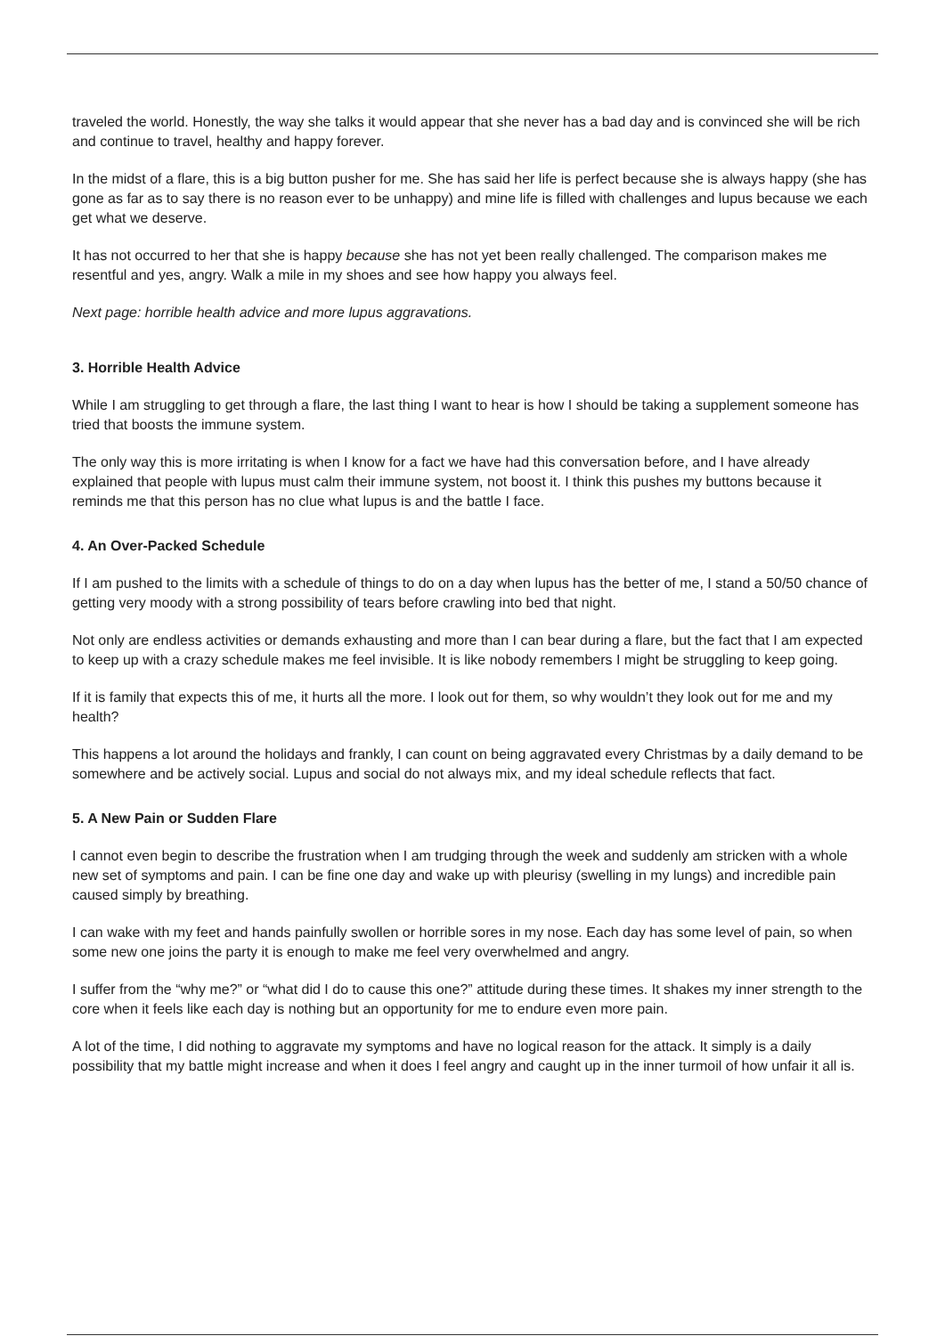traveled the world. Honestly, the way she talks it would appear that she never has a bad day and is convinced she will be rich and continue to travel, healthy and happy forever.
In the midst of a flare, this is a big button pusher for me. She has said her life is perfect because she is always happy (she has gone as far as to say there is no reason ever to be unhappy) and mine life is filled with challenges and lupus because we each get what we deserve.
It has not occurred to her that she is happy because she has not yet been really challenged. The comparison makes me resentful and yes, angry. Walk a mile in my shoes and see how happy you always feel.
Next page: horrible health advice and more lupus aggravations.
3. Horrible Health Advice
While I am struggling to get through a flare, the last thing I want to hear is how I should be taking a supplement someone has tried that boosts the immune system.
The only way this is more irritating is when I know for a fact we have had this conversation before, and I have already explained that people with lupus must calm their immune system, not boost it. I think this pushes my buttons because it reminds me that this person has no clue what lupus is and the battle I face.
4. An Over-Packed Schedule
If I am pushed to the limits with a schedule of things to do on a day when lupus has the better of me, I stand a 50/50 chance of getting very moody with a strong possibility of tears before crawling into bed that night.
Not only are endless activities or demands exhausting and more than I can bear during a flare, but the fact that I am expected to keep up with a crazy schedule makes me feel invisible. It is like nobody remembers I might be struggling to keep going.
If it is family that expects this of me, it hurts all the more. I look out for them, so why wouldn’t they look out for me and my health?
This happens a lot around the holidays and frankly, I can count on being aggravated every Christmas by a daily demand to be somewhere and be actively social. Lupus and social do not always mix, and my ideal schedule reflects that fact.
5. A New Pain or Sudden Flare
I cannot even begin to describe the frustration when I am trudging through the week and suddenly am stricken with a whole new set of symptoms and pain. I can be fine one day and wake up with pleurisy (swelling in my lungs) and incredible pain caused simply by breathing.
I can wake with my feet and hands painfully swollen or horrible sores in my nose. Each day has some level of pain, so when some new one joins the party it is enough to make me feel very overwhelmed and angry.
I suffer from the “why me?” or “what did I do to cause this one?” attitude during these times. It shakes my inner strength to the core when it feels like each day is nothing but an opportunity for me to endure even more pain.
A lot of the time, I did nothing to aggravate my symptoms and have no logical reason for the attack. It simply is a daily possibility that my battle might increase and when it does I feel angry and caught up in the inner turmoil of how unfair it all is.